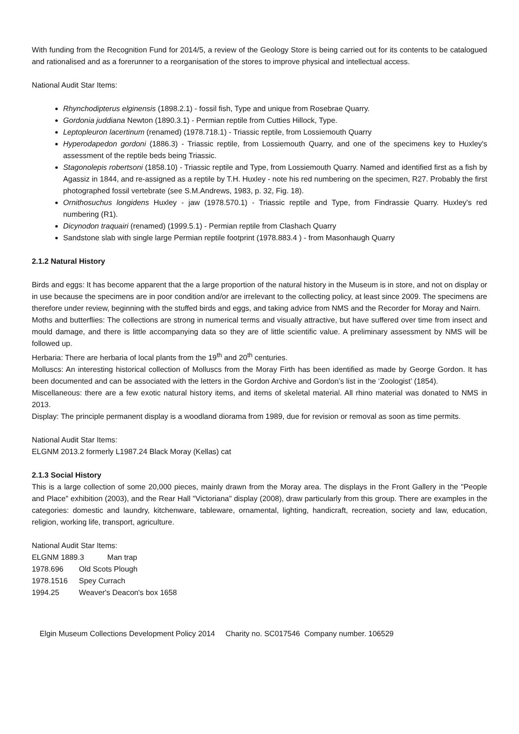With funding from the Recognition Fund for 2014/5, a review of the Geology Store is being carried out for its contents to be catalogued and rationalised and as a forerunner to a reorganisation of the stores to improve physical and intellectual access.
National Audit Star Items:
Rhynchodipterus elginensis (1898.2.1) - fossil fish, Type and unique from Rosebrae Quarry.
Gordonia juddiana Newton (1890.3.1) - Permian reptile from Cutties Hillock, Type.
Leptopleuron lacertinum (renamed) (1978.718.1) - Triassic reptile, from Lossiemouth Quarry
Hyperodapedon gordoni (1886.3) - Triassic reptile, from Lossiemouth Quarry, and one of the specimens key to Huxley's assessment of the reptile beds being Triassic.
Stagonolepis robertsoni (1858.10) - Triassic reptile and Type, from Lossiemouth Quarry. Named and identified first as a fish by Agassiz in 1844, and re-assigned as a reptile by T.H. Huxley - note his red numbering on the specimen, R27. Probably the first photographed fossil vertebrate (see S.M.Andrews, 1983, p. 32, Fig. 18).
Ornithosuchus longidens Huxley - jaw (1978.570.1) - Triassic reptile and Type, from Findrassie Quarry. Huxley's red numbering (R1).
Dicynodon traquairi (renamed) (1999.5.1) - Permian reptile from Clashach Quarry
Sandstone slab with single large Permian reptile footprint (1978.883.4 ) - from Masonhaugh Quarry
2.1.2 Natural History
Birds and eggs: It has become apparent that the a large proportion of the natural history in the Museum is in store, and not on display or in use because the specimens are in poor condition and/or are irrelevant to the collecting policy, at least since 2009. The specimens are therefore under review, beginning with the stuffed birds and eggs, and taking advice from NMS and the Recorder for Moray and Nairn.
Moths and butterflies: The collections are strong in numerical terms and visually attractive, but have suffered over time from insect and mould damage, and there is little accompanying data so they are of little scientific value. A preliminary assessment by NMS will be followed up.
Herbaria: There are herbaria of local plants from the 19<sup>th</sup> and 20<sup>th</sup> centuries.
Molluscs: An interesting historical collection of Molluscs from the Moray Firth has been identified as made by George Gordon. It has been documented and can be associated with the letters in the Gordon Archive and Gordon’s list in the ‘Zoologist’ (1854).
Miscellaneous: there are a few exotic natural history items, and items of skeletal material. All rhino material was donated to NMS in 2013.
Display: The principle permanent display is a woodland diorama from 1989, due for revision or removal as soon as time permits.
National Audit Star Items:
ELGNM 2013.2 formerly L1987.24 Black Moray (Kellas) cat
2.1.3 Social History
This is a large collection of some 20,000 pieces, mainly drawn from the Moray area. The displays in the Front Gallery in the "People and Place" exhibition (2003), and the Rear Hall "Victoriana" display (2008), draw particularly from this group. There are examples in the categories: domestic and laundry, kitchenware, tableware, ornamental, lighting, handicraft, recreation, society and law, education, religion, working life, transport, agriculture.
National Audit Star Items:
ELGNM 1889.3 Man trap
1978.696 Old Scots Plough
1978.1516 Spey Currach
1994.25 Weaver's Deacon's box 1658
Elgin Museum Collections Development Policy 2014 Charity no. SC017546 Company number. 106529